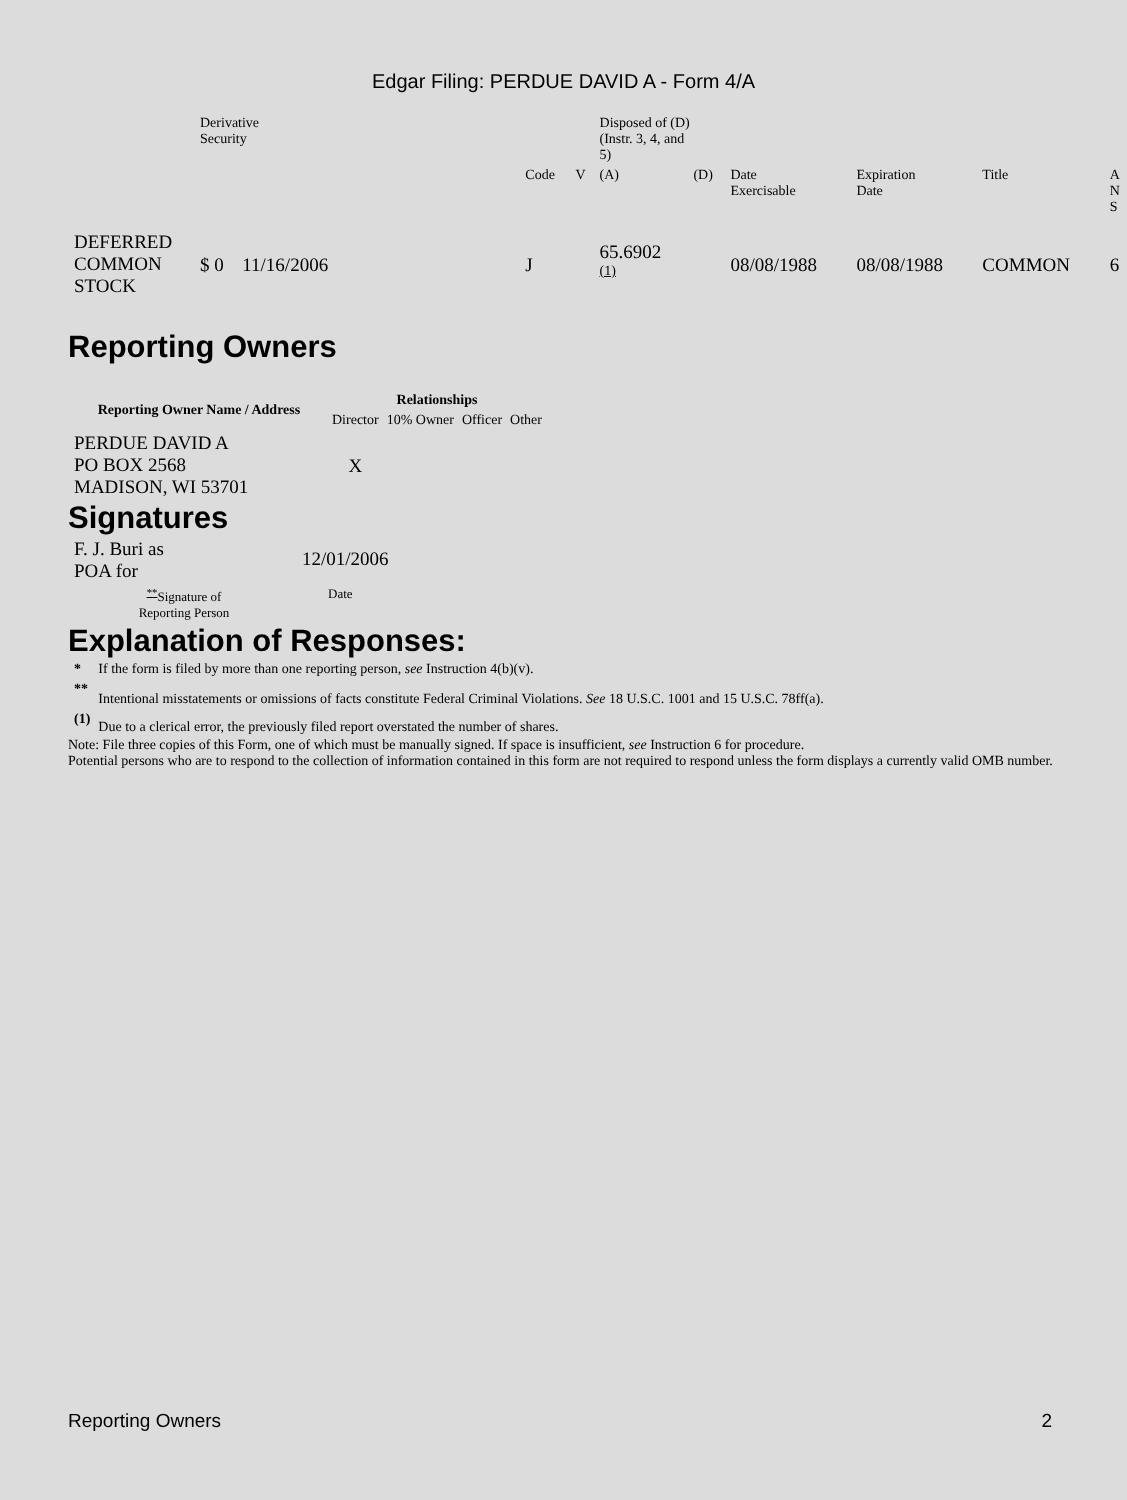Edgar Filing: PERDUE DAVID A - Form 4/A
| | Derivative Security | | | | | Disposed of (D) (Instr. 3, 4, and 5) | | | | | |
| | | | | Code | V | (A) | (D) | Date Exercisable | Expiration Date | Title | A N S |
| DEFERRED COMMON STOCK | $ 0 | 11/16/2006 | | J | | 65.6902 <sup>(1)</sup> | | 08/08/1988 | 08/08/1988 | COMMON | 6 |
Reporting Owners
| Reporting Owner Name / Address | Relationships | | | |
| --- | --- | --- | --- | --- |
| | Director | 10% Owner | Officer | Other |
| PERDUE DAVID A PO BOX 2568 MADISON, WI 53701 | X | | | |
Signatures
| F. J. Buri as POA for | 12/01/2006 |
| <sup>**</sup> Signature of Reporting Person | Date |
Explanation of Responses:
| * | If the form is filed by more than one reporting person, see Instruction 4(b)(v). |
| ** | Intentional misstatements or omissions of facts constitute Federal Criminal Violations. See 18 U.S.C. 1001 and 15 U.S.C. 78ff(a). |
| (1) | Due to a clerical error, the previously filed report overstated the number of shares. |
Note: File three copies of this Form, one of which must be manually signed. If space is insufficient, see Instruction 6 for procedure.
Potential persons who are to respond to the collection of information contained in this form are not required to respond unless the form displays a currently valid OMB number.
Reporting Owners 2